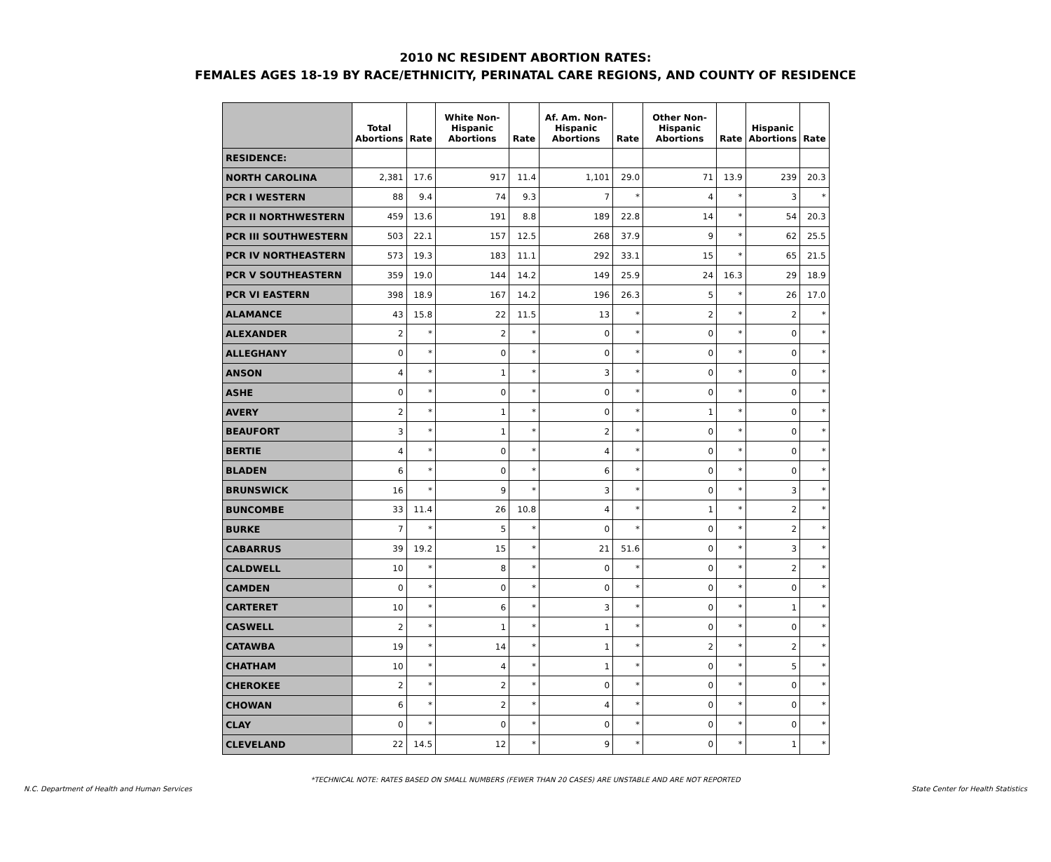2010 NC RESIDENT ABORTION RATES:
FEMALES AGES 18-19 BY RACE/ETHNICITY, PERINATAL CARE REGIONS, AND COUNTY OF RESIDENCE
| | Total Abortions | Rate | White Non-Hispanic Abortions | Rate | Af. Am. Non-Hispanic Abortions | Rate | Other Non-Hispanic Abortions | Rate | Hispanic Abortions | Rate |
| --- | --- | --- | --- | --- | --- | --- | --- | --- | --- | --- |
| RESIDENCE: | | | | | | | | | | |
| NORTH CAROLINA | 2,381 | 17.6 | 917 | 11.4 | 1,101 | 29.0 | 71 | 13.9 | 239 | 20.3 |
| PCR I WESTERN | 88 | 9.4 | 74 | 9.3 | 7 | * | 4 | * | 3 | * |
| PCR II NORTHWESTERN | 459 | 13.6 | 191 | 8.8 | 189 | 22.8 | 14 | * | 54 | 20.3 |
| PCR III SOUTHWESTERN | 503 | 22.1 | 157 | 12.5 | 268 | 37.9 | 9 | * | 62 | 25.5 |
| PCR IV NORTHEASTERN | 573 | 19.3 | 183 | 11.1 | 292 | 33.1 | 15 | * | 65 | 21.5 |
| PCR V SOUTHEASTERN | 359 | 19.0 | 144 | 14.2 | 149 | 25.9 | 24 | 16.3 | 29 | 18.9 |
| PCR VI EASTERN | 398 | 18.9 | 167 | 14.2 | 196 | 26.3 | 5 | * | 26 | 17.0 |
| ALAMANCE | 43 | 15.8 | 22 | 11.5 | 13 | * | 2 | * | 2 | * |
| ALEXANDER | 2 | * | 2 | * | 0 | * | 0 | * | 0 | * |
| ALLEGHANY | 0 | * | 0 | * | 0 | * | 0 | * | 0 | * |
| ANSON | 4 | * | 1 | * | 3 | * | 0 | * | 0 | * |
| ASHE | 0 | * | 0 | * | 0 | * | 0 | * | 0 | * |
| AVERY | 2 | * | 1 | * | 0 | * | 1 | * | 0 | * |
| BEAUFORT | 3 | * | 1 | * | 2 | * | 0 | * | 0 | * |
| BERTIE | 4 | * | 0 | * | 4 | * | 0 | * | 0 | * |
| BLADEN | 6 | * | 0 | * | 6 | * | 0 | * | 0 | * |
| BRUNSWICK | 16 | * | 9 | * | 3 | * | 0 | * | 3 | * |
| BUNCOMBE | 33 | 11.4 | 26 | 10.8 | 4 | * | 1 | * | 2 | * |
| BURKE | 7 | * | 5 | * | 0 | * | 0 | * | 2 | * |
| CABARRUS | 39 | 19.2 | 15 | * | 21 | 51.6 | 0 | * | 3 | * |
| CALDWELL | 10 | * | 8 | * | 0 | * | 0 | * | 2 | * |
| CAMDEN | 0 | * | 0 | * | 0 | * | 0 | * | 0 | * |
| CARTERET | 10 | * | 6 | * | 3 | * | 0 | * | 1 | * |
| CASWELL | 2 | * | 1 | * | 1 | * | 0 | * | 0 | * |
| CATAWBA | 19 | * | 14 | * | 1 | * | 2 | * | 2 | * |
| CHATHAM | 10 | * | 4 | * | 1 | * | 0 | * | 5 | * |
| CHEROKEE | 2 | * | 2 | * | 0 | * | 0 | * | 0 | * |
| CHOWAN | 6 | * | 2 | * | 4 | * | 0 | * | 0 | * |
| CLAY | 0 | * | 0 | * | 0 | * | 0 | * | 0 | * |
| CLEVELAND | 22 | 14.5 | 12 | * | 9 | * | 0 | * | 1 | * |
*TECHNICAL NOTE: RATES BASED ON SMALL NUMBERS (FEWER THAN 20 CASES) ARE UNSTABLE AND ARE NOT REPORTED
N.C. Department of Health and Human Services State Center for Health Statistics